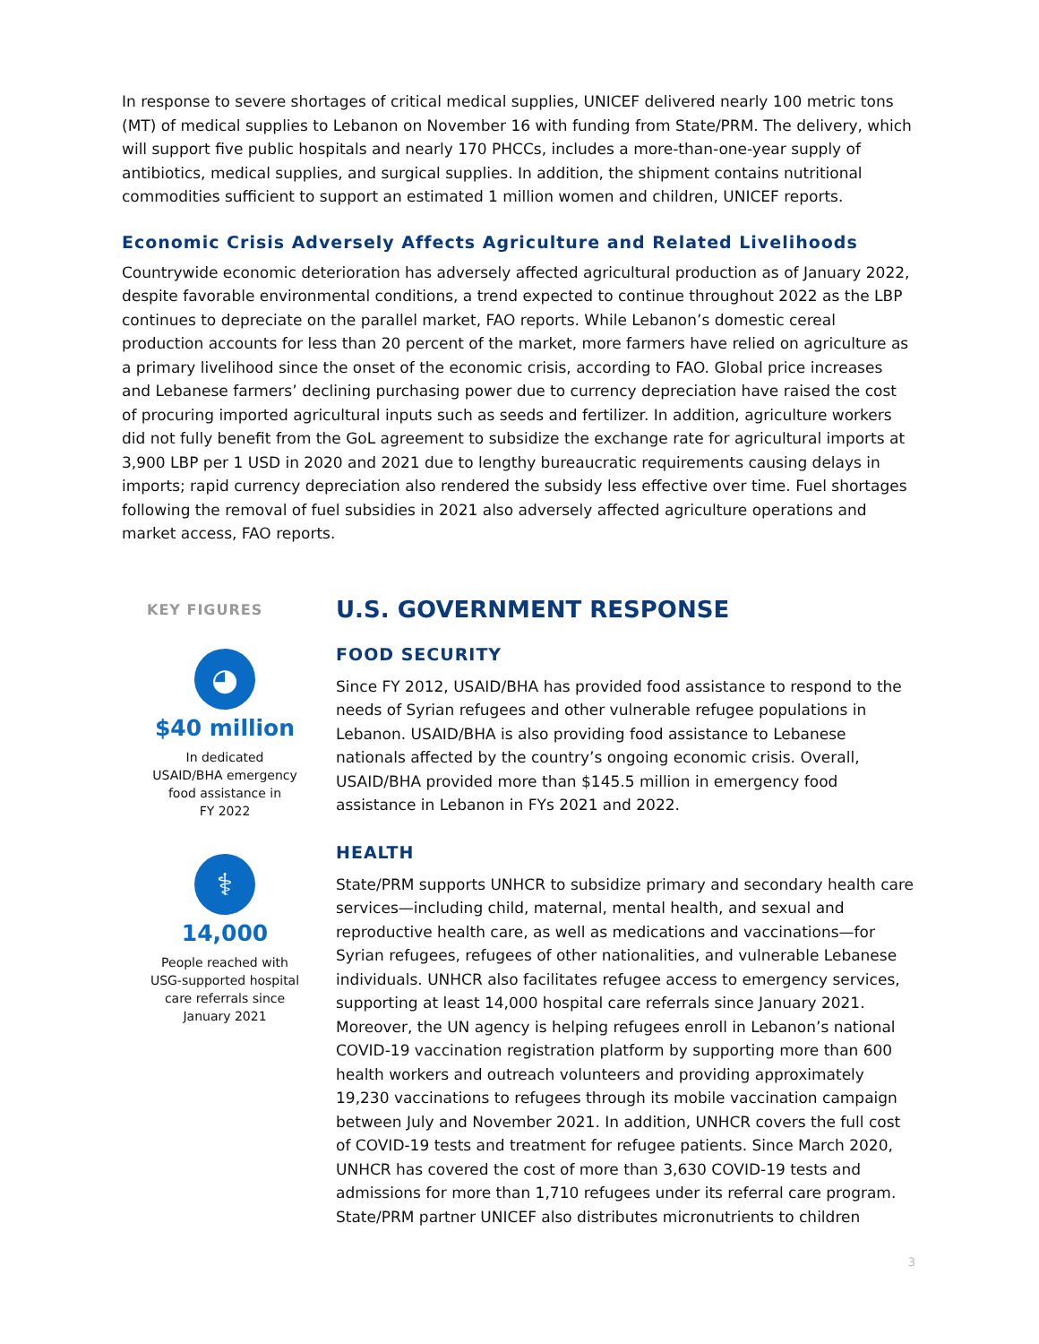In response to severe shortages of critical medical supplies, UNICEF delivered nearly 100 metric tons (MT) of medical supplies to Lebanon on November 16 with funding from State/PRM. The delivery, which will support five public hospitals and nearly 170 PHCCs, includes a more-than-one-year supply of antibiotics, medical supplies, and surgical supplies. In addition, the shipment contains nutritional commodities sufficient to support an estimated 1 million women and children, UNICEF reports.
Economic Crisis Adversely Affects Agriculture and Related Livelihoods
Countrywide economic deterioration has adversely affected agricultural production as of January 2022, despite favorable environmental conditions, a trend expected to continue throughout 2022 as the LBP continues to depreciate on the parallel market, FAO reports. While Lebanon’s domestic cereal production accounts for less than 20 percent of the market, more farmers have relied on agriculture as a primary livelihood since the onset of the economic crisis, according to FAO. Global price increases and Lebanese farmers’ declining purchasing power due to currency depreciation have raised the cost of procuring imported agricultural inputs such as seeds and fertilizer. In addition, agriculture workers did not fully benefit from the GoL agreement to subsidize the exchange rate for agricultural imports at 3,900 LBP per 1 USD in 2020 and 2021 due to lengthy bureaucratic requirements causing delays in imports; rapid currency depreciation also rendered the subsidy less effective over time. Fuel shortages following the removal of fuel subsidies in 2021 also adversely affected agriculture operations and market access, FAO reports.
KEY FIGURES
◕
$40 million
In dedicated
USAID/BHA emergency
food assistance in
FY 2022
⚕
14,000
People reached with
USG-supported hospital
care referrals since
January 2021
U.S. GOVERNMENT RESPONSE
FOOD SECURITY
Since FY 2012, USAID/BHA has provided food assistance to respond to the needs of Syrian refugees and other vulnerable refugee populations in Lebanon. USAID/BHA is also providing food assistance to Lebanese nationals affected by the country’s ongoing economic crisis. Overall, USAID/BHA provided more than $145.5 million in emergency food assistance in Lebanon in FYs 2021 and 2022.
HEALTH
State/PRM supports UNHCR to subsidize primary and secondary health care services—including child, maternal, mental health, and sexual and reproductive health care, as well as medications and vaccinations—for Syrian refugees, refugees of other nationalities, and vulnerable Lebanese individuals. UNHCR also facilitates refugee access to emergency services, supporting at least 14,000 hospital care referrals since January 2021. Moreover, the UN agency is helping refugees enroll in Lebanon’s national COVID-19 vaccination registration platform by supporting more than 600 health workers and outreach volunteers and providing approximately 19,230 vaccinations to refugees through its mobile vaccination campaign between July and November 2021. In addition, UNHCR covers the full cost of COVID-19 tests and treatment for refugee patients. Since March 2020, UNHCR has covered the cost of more than 3,630 COVID-19 tests and admissions for more than 1,710 refugees under its referral care program. State/PRM partner UNICEF also distributes micronutrients to children
3